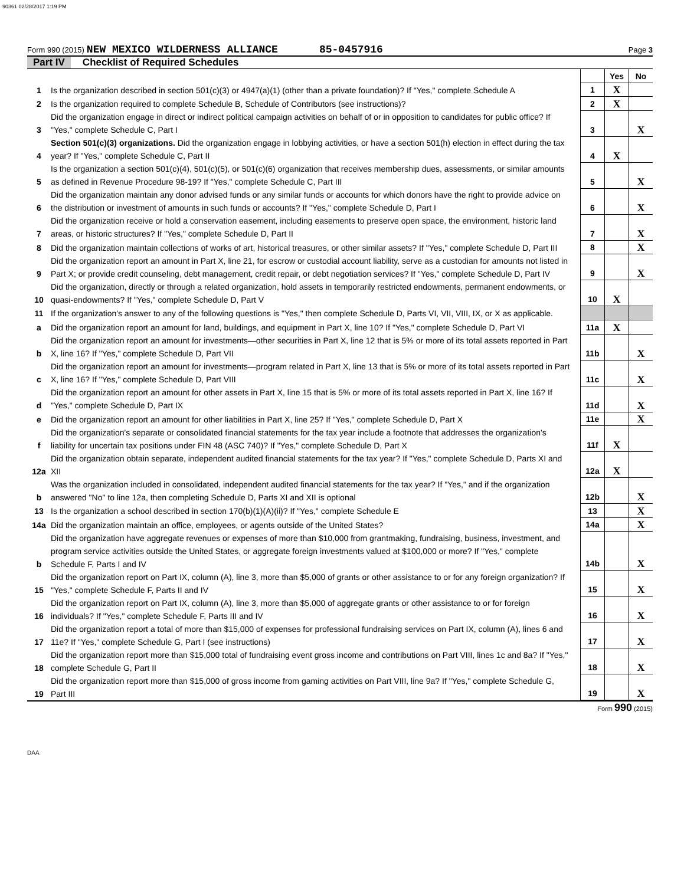90361 02/28/2017 1:19 PM
Form 990 (2015) NEW MEXICO WILDERNESS ALLIANCE 85-0457916 Page 3
Part IV Checklist of Required Schedules
| | | | | Yes | No |
| 1 | Is the organization described in section 501(c)(3) or 4947(a)(1) (other than a private foundation)? If "Yes," complete Schedule A | | 1 | X | |
| 2 | Is the organization required to complete Schedule B, Schedule of Contributors (see instructions)? | | 2 | X | |
| 3 | Did the organization engage in direct or indirect political campaign activities on behalf of or in opposition to candidates for public office? If "Yes," complete Schedule C, Part I | | 3 | | X |
| 4 | Section 501(c)(3) organizations. Did the organization engage in lobbying activities, or have a section 501(h) election in effect during the tax year? If "Yes," complete Schedule C, Part II | | 4 | X | |
| 5 | Is the organization a section 501(c)(4), 501(c)(5), or 501(c)(6) organization that receives membership dues, assessments, or similar amounts as defined in Revenue Procedure 98-19? If "Yes," complete Schedule C, Part III | | 5 | | X |
| 6 | Did the organization maintain any donor advised funds or any similar funds or accounts for which donors have the right to provide advice on the distribution or investment of amounts in such funds or accounts? If "Yes," complete Schedule D, Part I | | 6 | | X |
| 7 | Did the organization receive or hold a conservation easement, including easements to preserve open space, the environment, historic land areas, or historic structures? If "Yes," complete Schedule D, Part II | | 7 | | X |
| 8 | Did the organization maintain collections of works of art, historical treasures, or other similar assets? If "Yes," complete Schedule D, Part III | | 8 | | X |
| 9 | Did the organization report an amount in Part X, line 21, for escrow or custodial account liability, serve as a custodian for amounts not listed in Part X; or provide credit counseling, debt management, credit repair, or debt negotiation services? If "Yes," complete Schedule D, Part IV | | 9 | | X |
| 10 | Did the organization, directly or through a related organization, hold assets in temporarily restricted endowments, permanent endowments, or quasi-endowments? If "Yes," complete Schedule D, Part V | | 10 | X | |
| 11 | If the organization's answer to any of the following questions is "Yes," then complete Schedule D, Parts VI, VII, VIII, IX, or X as applicable. | | | | |
| a | Did the organization report an amount for land, buildings, and equipment in Part X, line 10? If "Yes," complete Schedule D, Part VI | | 11a | X | |
| b | Did the organization report an amount for investments—other securities in Part X, line 12 that is 5% or more of its total assets reported in Part X, line 16? If "Yes," complete Schedule D, Part VII | | 11b | | X |
| c | Did the organization report an amount for investments—program related in Part X, line 13 that is 5% or more of its total assets reported in Part X, line 16? If "Yes," complete Schedule D, Part VIII | | 11c | | X |
| d | Did the organization report an amount for other assets in Part X, line 15 that is 5% or more of its total assets reported in Part X, line 16? If "Yes," complete Schedule D, Part IX | | 11d | | X |
| e | Did the organization report an amount for other liabilities in Part X, line 25? If "Yes," complete Schedule D, Part X | | 11e | | X |
| f | Did the organization's separate or consolidated financial statements for the tax year include a footnote that addresses the organization's liability for uncertain tax positions under FIN 48 (ASC 740)? If "Yes," complete Schedule D, Part X | | 11f | X | |
| 12a | Did the organization obtain separate, independent audited financial statements for the tax year? If "Yes," complete Schedule D, Parts XI and XII | | 12a | X | |
| b | Was the organization included in consolidated, independent audited financial statements for the tax year? If "Yes," and if the organization answered "No" to line 12a, then completing Schedule D, Parts XI and XII is optional | | 12b | | X |
| 13 | Is the organization a school described in section 170(b)(1)(A)(ii)? If "Yes," complete Schedule E | | 13 | | X |
| 14a | Did the organization maintain an office, employees, or agents outside of the United States? | | 14a | | X |
| b | Did the organization have aggregate revenues or expenses of more than $10,000 from grantmaking, fundraising, business, investment, and program service activities outside the United States, or aggregate foreign investments valued at $100,000 or more? If "Yes," complete Schedule F, Parts I and IV | | 14b | | X |
| 15 | Did the organization report on Part IX, column (A), line 3, more than $5,000 of grants or other assistance to or for any foreign organization? If "Yes," complete Schedule F, Parts II and IV | | 15 | | X |
| 16 | Did the organization report on Part IX, column (A), line 3, more than $5,000 of aggregate grants or other assistance to or for foreign individuals? If "Yes," complete Schedule F, Parts III and IV | | 16 | | X |
| 17 | Did the organization report a total of more than $15,000 of expenses for professional fundraising services on Part IX, column (A), lines 6 and 11e? If "Yes," complete Schedule G, Part I (see instructions) | | 17 | | X |
| 18 | Did the organization report more than $15,000 total of fundraising event gross income and contributions on Part VIII, lines 1c and 8a? If "Yes," complete Schedule G, Part II | | 18 | | X |
| 19 | Did the organization report more than $15,000 of gross income from gaming activities on Part VIII, line 9a? If "Yes," complete Schedule G, Part III | | 19 | | X |
Form 990 (2015)
DAA